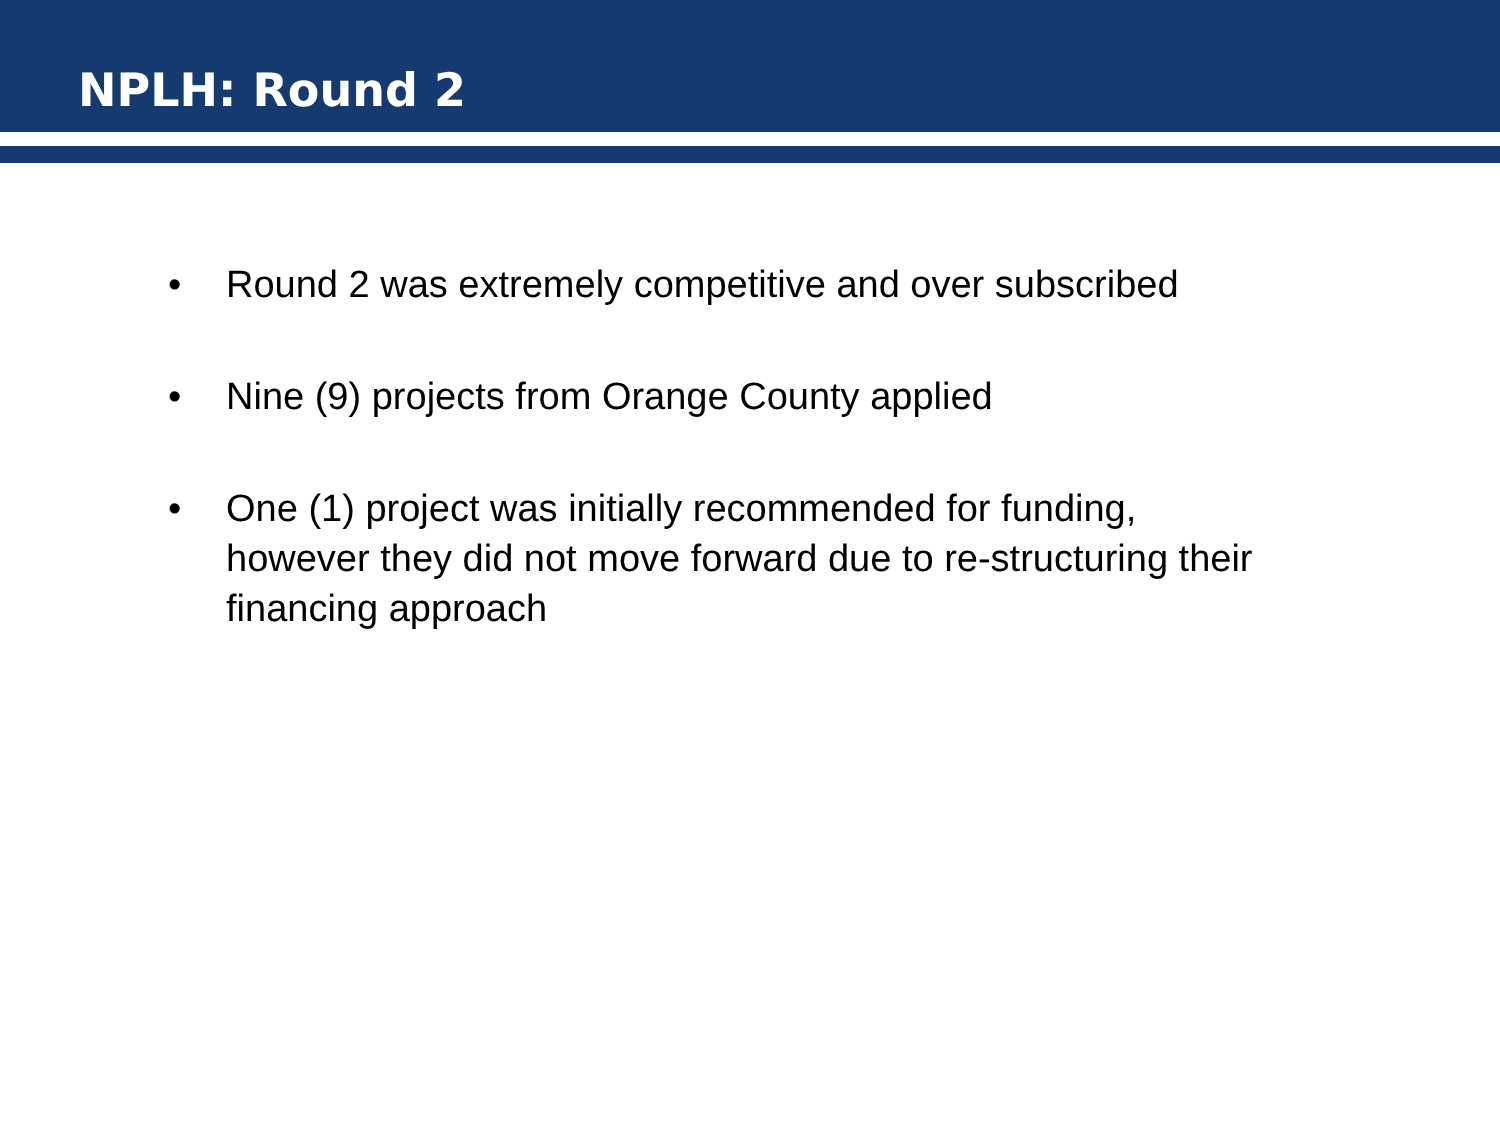NPLH: Round 2
• Round 2 was extremely competitive and over subscribed
• Nine (9) projects from Orange County applied
• One (1) project was initially recommended for funding, however they did not move forward due to re-structuring their financing approach